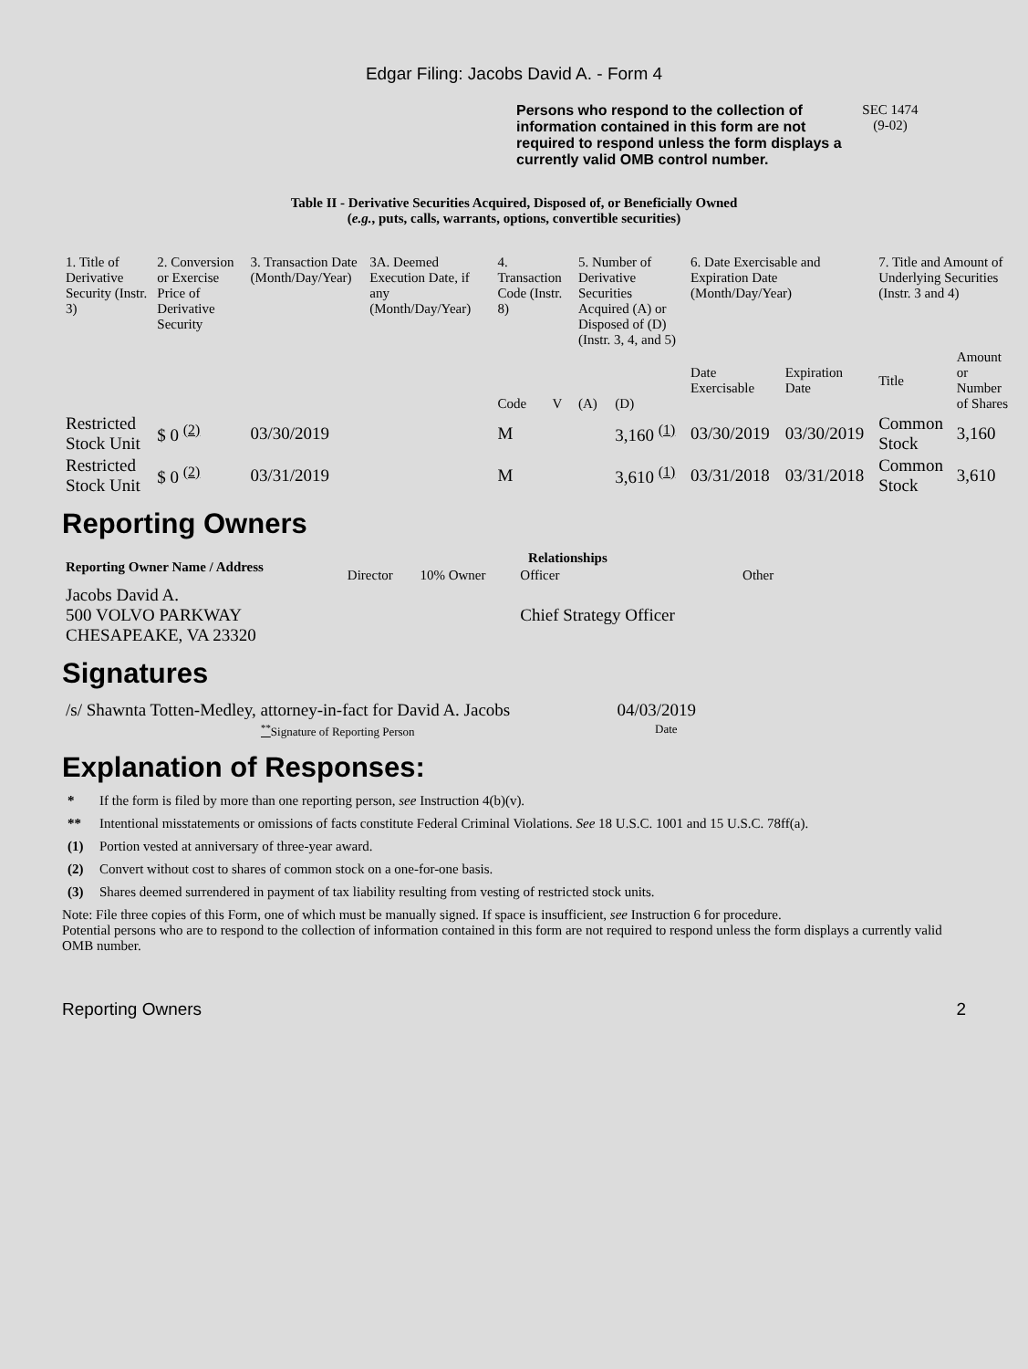Edgar Filing: Jacobs David A. - Form 4
Persons who respond to the collection of information contained in this form are not required to respond unless the form displays a currently valid OMB control number.
SEC 1474
(9-02)
Table II - Derivative Securities Acquired, Disposed of, or Beneficially Owned
(e.g., puts, calls, warrants, options, convertible securities)
| 1. Title of Derivative Security (Instr. 3) | 2. Conversion or Exercise Price of Derivative Security | 3. Transaction Date (Month/Day/Year) | 3A. Deemed Execution Date, if any (Month/Day/Year) | 4. Transaction Code (Instr. 8) | | 5. Number of Derivative Securities Acquired (A) or Disposed of (D) (Instr. 3, 4, and 5) | | 6. Date Exercisable and Expiration Date (Month/Day/Year) | | 7. Title and Amount of Underlying Securities (Instr. 3 and 4) | |
| | | | | Code | V | (A) | (D) | Date Exercisable | Expiration Date | Title | Amount or Number of Shares |
| Restricted Stock Unit | $ 0 <sup>(2)</sup> | 03/30/2019 | | M | | | 3,160 <sup>(1)</sup> | 03/30/2019 | 03/30/2019 | Common Stock | 3,160 |
| Restricted Stock Unit | $ 0 <sup>(2)</sup> | 03/31/2019 | | M | | | 3,610 <sup>(1)</sup> | 03/31/2018 | 03/31/2018 | Common Stock | 3,610 |
Reporting Owners
| Reporting Owner Name / Address | Relationships | | | |
| --- | --- | --- | --- | --- |
| | Director | 10% Owner | Officer | Other |
| Jacobs David A. 500 VOLVO PARKWAY CHESAPEAKE, VA 23320 | | | Chief Strategy Officer | |
Signatures
| /s/ Shawnta Totten-Medley, attorney-in-fact for David A. Jacobs | 04/03/2019 |
| <sup>**</sup> Signature of Reporting Person | Date |
Explanation of Responses:
* If the form is filed by more than one reporting person, see Instruction 4(b)(v).
** Intentional misstatements or omissions of facts constitute Federal Criminal Violations. See 18 U.S.C. 1001 and 15 U.S.C. 78ff(a).
(1) Portion vested at anniversary of three-year award.
(2) Convert without cost to shares of common stock on a one-for-one basis.
(3) Shares deemed surrendered in payment of tax liability resulting from vesting of restricted stock units.
Note: File three copies of this Form, one of which must be manually signed. If space is insufficient, see Instruction 6 for procedure.
Potential persons who are to respond to the collection of information contained in this form are not required to respond unless the form displays a currently valid OMB number.
Reporting Owners 2